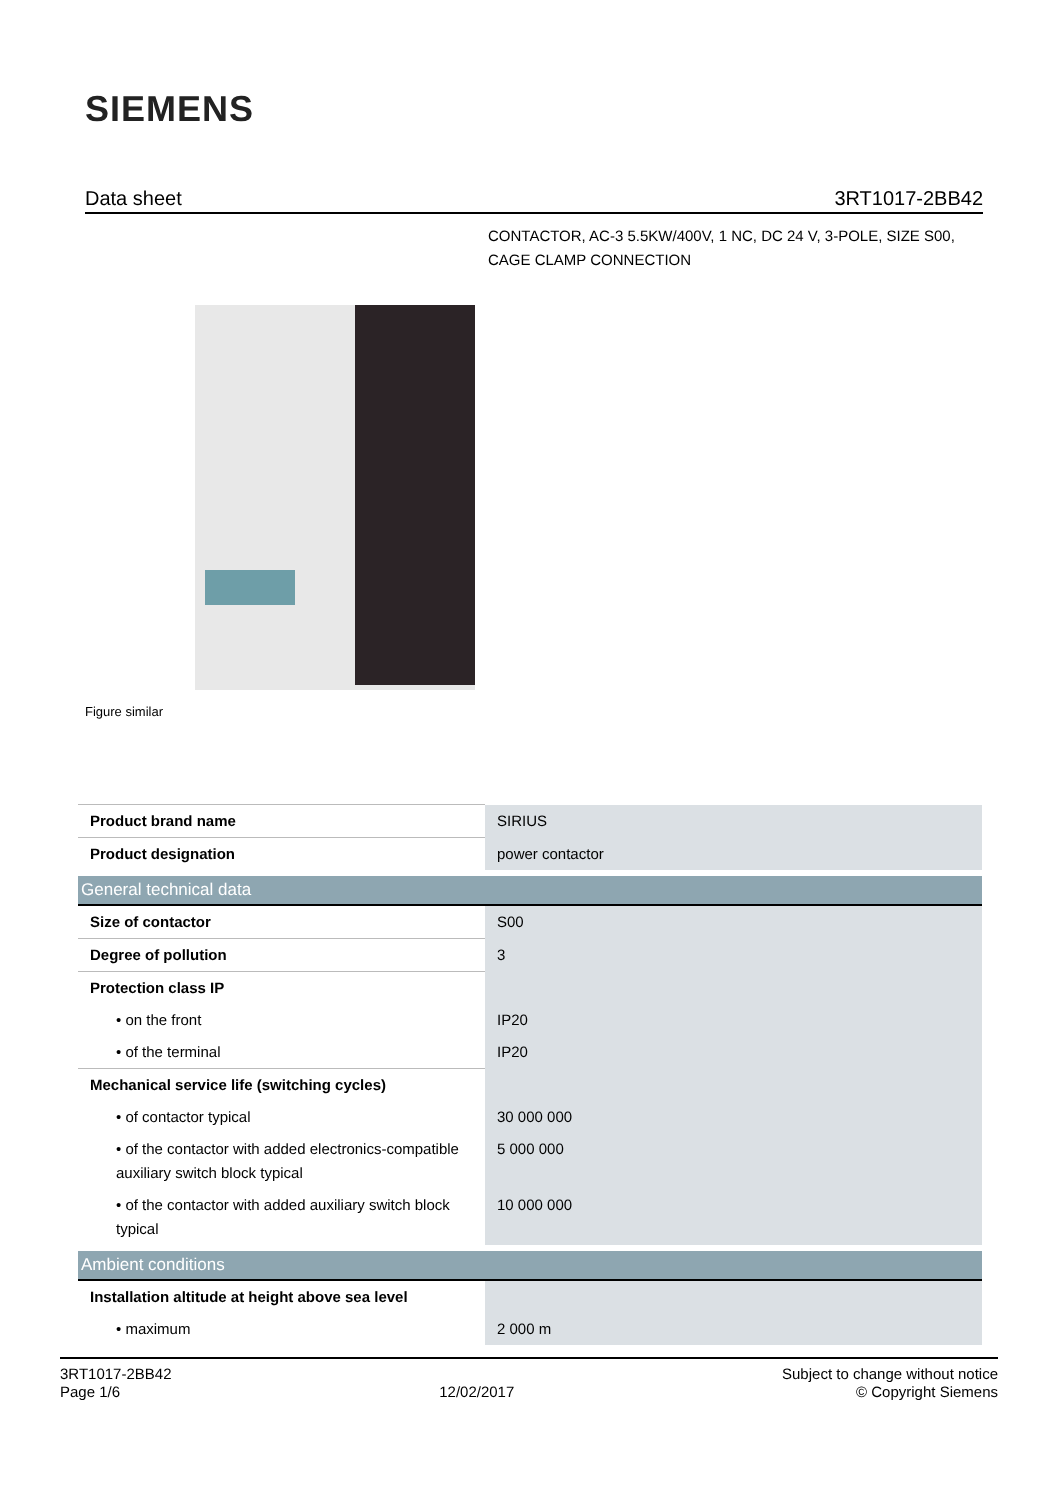SIEMENS
Data sheet 3RT1017-2BB42
CONTACTOR, AC-3 5.5KW/400V, 1 NC, DC 24 V, 3-POLE, SIZE S00, CAGE CLAMP CONNECTION
Figure similar
| Product brand name | SIRIUS |
| Product designation | power contactor |
| General technical data | |
| Size of contactor | S00 |
| Degree of pollution | 3 |
| Protection class IP | |
| • on the front | IP20 |
| • of the terminal | IP20 |
| Mechanical service life (switching cycles) | |
| • of contactor typical | 30 000 000 |
| • of the contactor with added electronics-compatible auxiliary switch block typical | 5 000 000 |
| • of the contactor with added auxiliary switch block typical | 10 000 000 |
| Ambient conditions | |
| Installation altitude at height above sea level | |
| • maximum | 2 000 m |
3RT1017-2BB42
Page 1/6
12/02/2017
Subject to change without notice
© Copyright Siemens